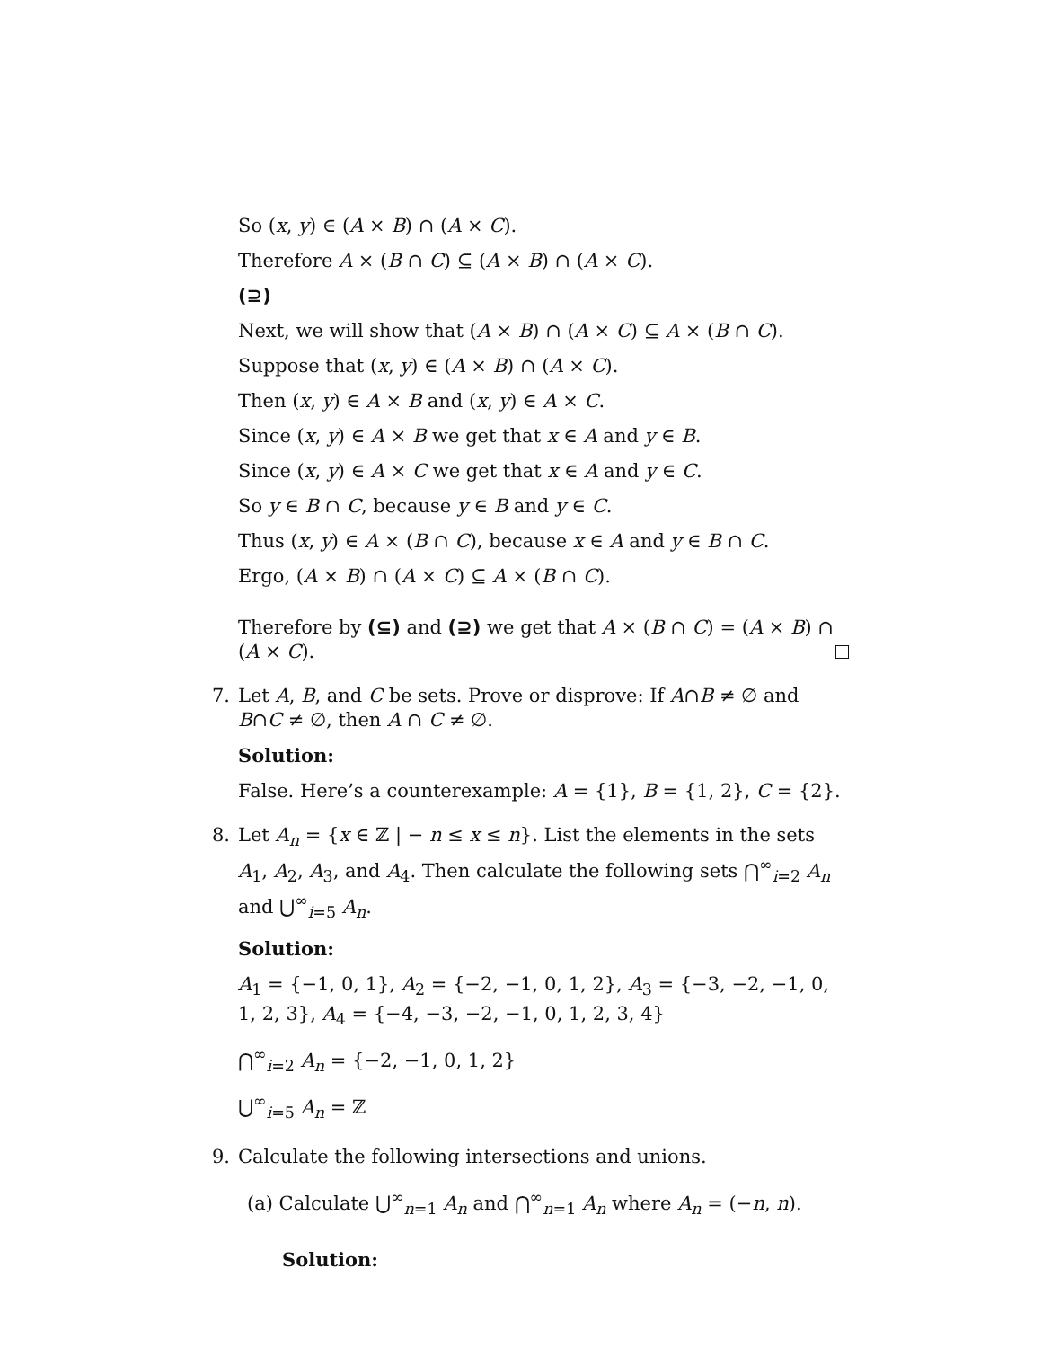So (x, y) ∈ (A × B) ∩ (A × C).
Therefore A × (B ∩ C) ⊆ (A × B) ∩ (A × C).
(⊇)
Next, we will show that (A × B) ∩ (A × C) ⊆ A × (B ∩ C).
Suppose that (x, y) ∈ (A × B) ∩ (A × C).
Then (x, y) ∈ A × B and (x, y) ∈ A × C.
Since (x, y) ∈ A × B we get that x ∈ A and y ∈ B.
Since (x, y) ∈ A × C we get that x ∈ A and y ∈ C.
So y ∈ B ∩ C, because y ∈ B and y ∈ C.
Thus (x, y) ∈ A × (B ∩ C), because x ∈ A and y ∈ B ∩ C.
Ergo, (A × B) ∩ (A × C) ⊆ A × (B ∩ C).
Therefore by (⊆) and (⊇) we get that A × (B ∩ C) = (A × B) ∩ (A × C).
7. Let A, B, and C be sets. Prove or disprove: If A∩B ≠ ∅ and B∩C ≠ ∅, then A ∩ C ≠ ∅.
Solution:
False. Here’s a counterexample: A = {1}, B = {1, 2}, C = {2}.
8. Let A<sub>n</sub> = {x ∈ ℤ | − n ≤ x ≤ n}. List the elements in the sets A<sub>1</sub>, A<sub>2</sub>, A<sub>3</sub>, and A<sub>4</sub>. Then calculate the following sets ⋂<sup>∞</sup><sub>i=2</sub> A<sub>n</sub> and ⋃<sup>∞</sup><sub>i=5</sub> A<sub>n</sub>.
Solution:
A<sub>1</sub> = {−1, 0, 1}, A<sub>2</sub> = {−2, −1, 0, 1, 2}, A<sub>3</sub> = {−3, −2, −1, 0, 1, 2, 3}, A<sub>4</sub> = {−4, −3, −2, −1, 0, 1, 2, 3, 4}
⋂<sup>∞</sup><sub>i=2</sub> A<sub>n</sub> = {−2, −1, 0, 1, 2}
⋃<sup>∞</sup><sub>i=5</sub> A<sub>n</sub> = ℤ
9. Calculate the following intersections and unions.
(a) Calculate ⋃<sup>∞</sup><sub>n=1</sub> A<sub>n</sub> and ⋂<sup>∞</sup><sub>n=1</sub> A<sub>n</sub> where A<sub>n</sub> = (−n, n).
Solution: